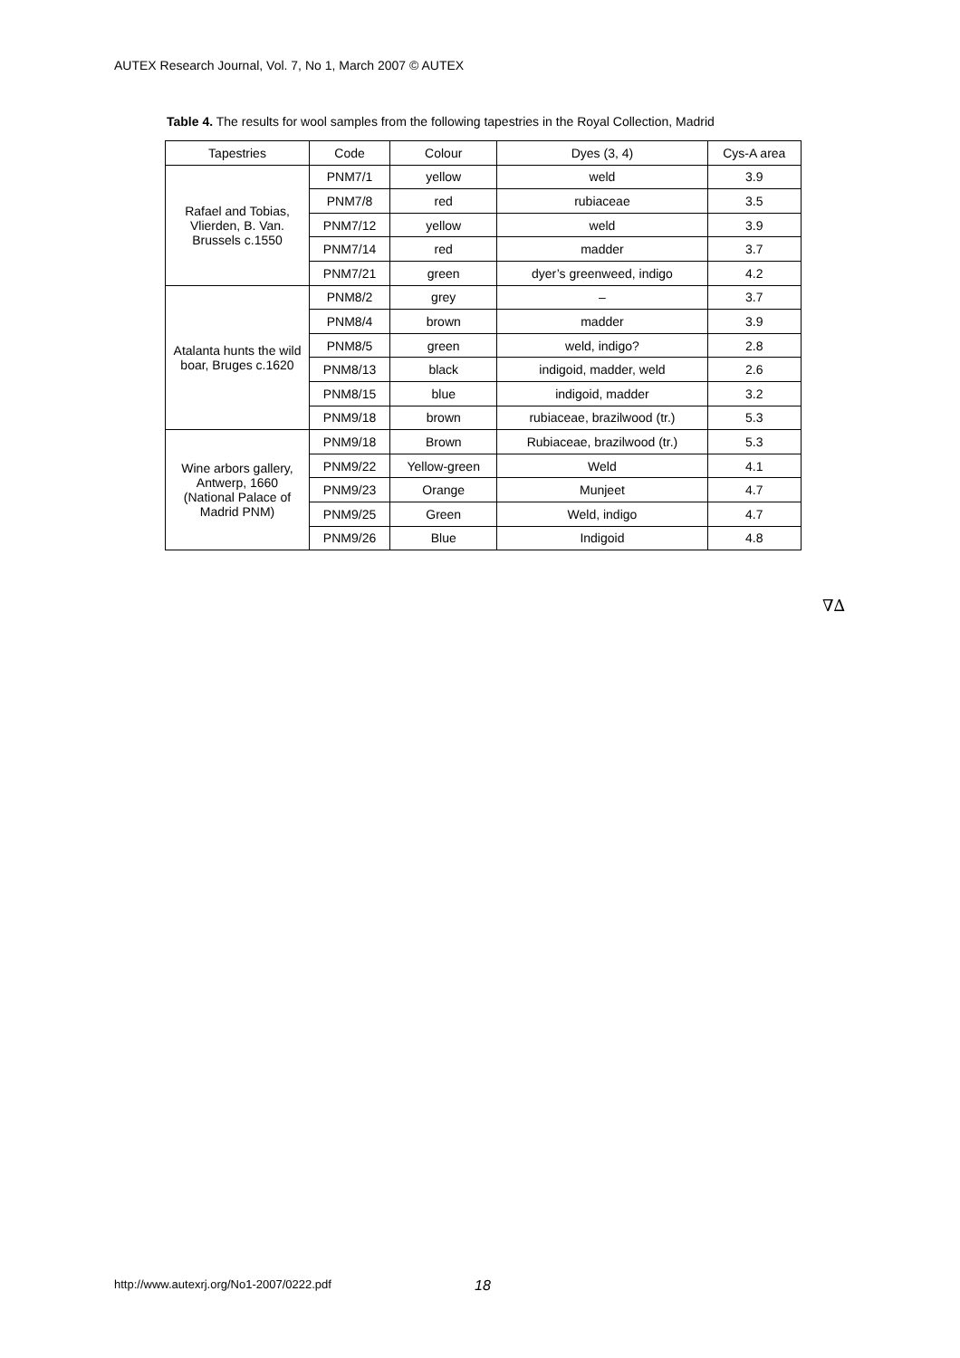AUTEX Research Journal, Vol. 7, No 1, March 2007 © AUTEX
Table 4. The results for wool samples from the following tapestries in the Royal Collection, Madrid
| Tapestries | Code | Colour | Dyes (3, 4) | Cys-A area |
| --- | --- | --- | --- | --- |
| Rafael and Tobias, Vlierden, B. Van. Brussels c.1550 | PNM7/1 | yellow | weld | 3.9 |
| | PNM7/8 | red | rubiaceae | 3.5 |
| | PNM7/12 | yellow | weld | 3.9 |
| | PNM7/14 | red | madder | 3.7 |
| | PNM7/21 | green | dyer’s greenweed, indigo | 4.2 |
| Atalanta hunts the wild boar, Bruges c.1620 | PNM8/2 | grey | – | 3.7 |
| | PNM8/4 | brown | madder | 3.9 |
| | PNM8/5 | green | weld, indigo? | 2.8 |
| | PNM8/13 | black | indigoid, madder, weld | 2.6 |
| | PNM8/15 | blue | indigoid, madder | 3.2 |
| | PNM9/18 | brown | rubiaceae, brazilwood (tr.) | 5.3 |
| Wine arbors gallery, Antwerp, 1660 (National Palace of Madrid PNM) | PNM9/18 | Brown | Rubiaceae, brazilwood (tr.) | 5.3 |
| | PNM9/22 | Yellow-green | Weld | 4.1 |
| | PNM9/23 | Orange | Munjeet | 4.7 |
| | PNM9/25 | Green | Weld, indigo | 4.7 |
| | PNM9/26 | Blue | Indigoid | 4.8 |
∇∆
http://www.autexrj.org/No1-2007/0222.pdf
18